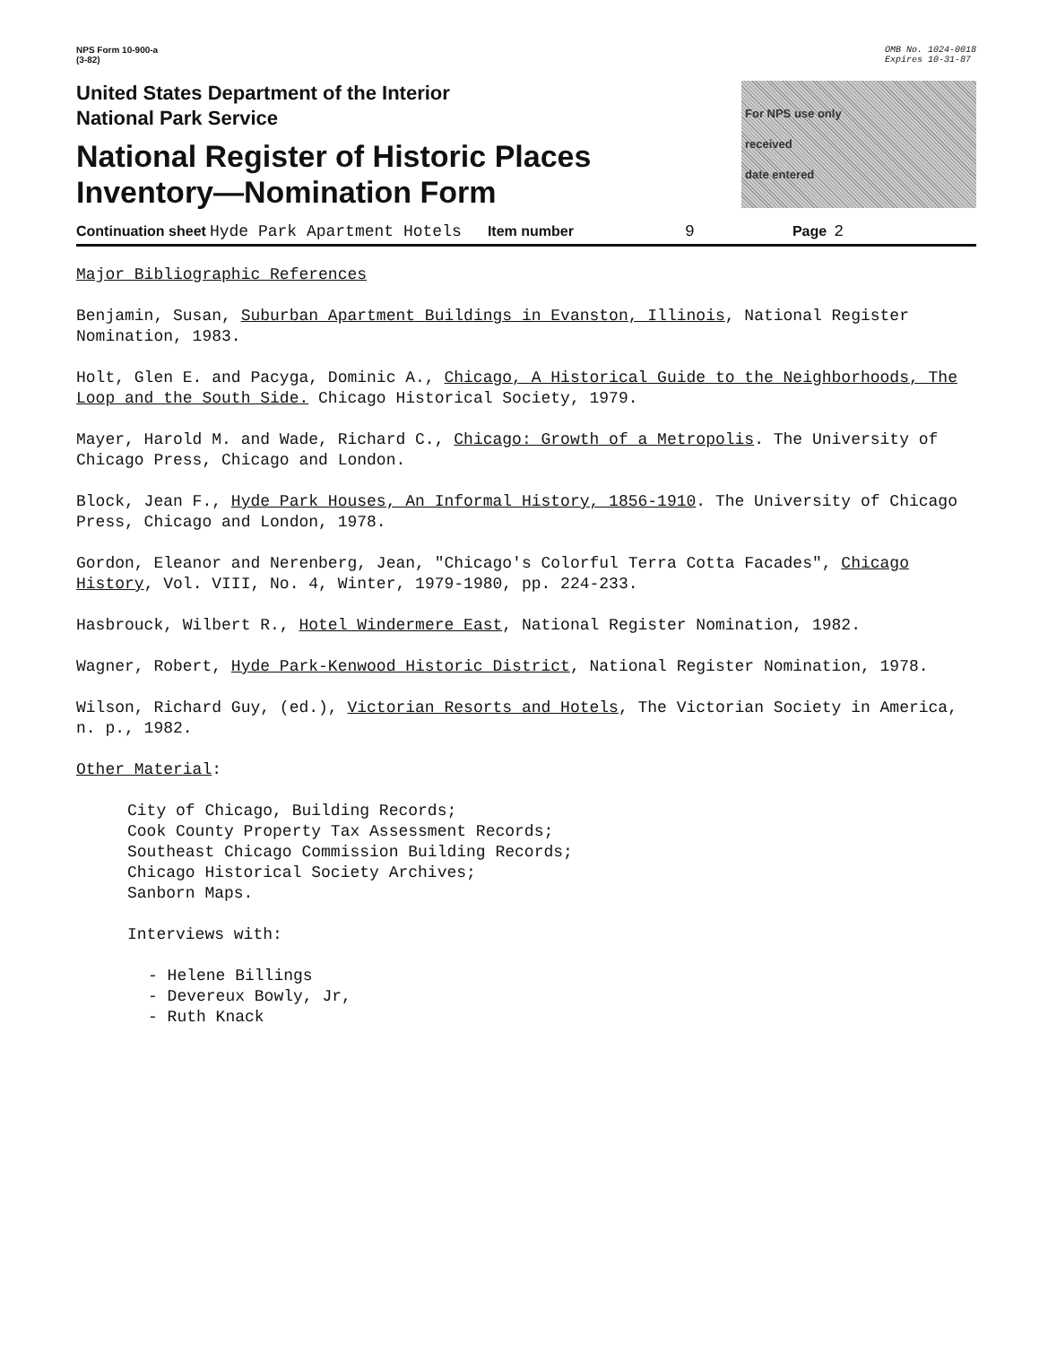NPS Form 10-900-a
(3-82)
OMB No. 1024-0018
Expires 10-31-87
United States Department of the Interior
National Park Service
National Register of Historic Places
Inventory—Nomination Form
For NPS use only
received
date entered
Continuation sheet Hyde Park Apartment Hotels Item number 9 Page 2
Major Bibliographic References
Benjamin, Susan, Suburban Apartment Buildings in Evanston, Illinois, National Register Nomination, 1983.
Holt, Glen E. and Pacyga, Dominic A., Chicago, A Historical Guide to the Neighborhoods, The Loop and the South Side. Chicago Historical Society, 1979.
Mayer, Harold M. and Wade, Richard C., Chicago: Growth of a Metropolis. The University of Chicago Press, Chicago and London.
Block, Jean F., Hyde Park Houses, An Informal History, 1856-1910. The University of Chicago Press, Chicago and London, 1978.
Gordon, Eleanor and Nerenberg, Jean, "Chicago's Colorful Terra Cotta Facades", Chicago History, Vol. VIII, No. 4, Winter, 1979-1980, pp. 224-233.
Hasbrouck, Wilbert R., Hotel Windermere East, National Register Nomination, 1982.
Wagner, Robert, Hyde Park-Kenwood Historic District, National Register Nomination, 1978.
Wilson, Richard Guy, (ed.), Victorian Resorts and Hotels, The Victorian Society in America, n. p., 1982.
Other Material:
City of Chicago, Building Records;
Cook County Property Tax Assessment Records;
Southeast Chicago Commission Building Records;
Chicago Historical Society Archives;
Sanborn Maps.
Interviews with:
- Helene Billings
- Devereux Bowly, Jr,
- Ruth Knack